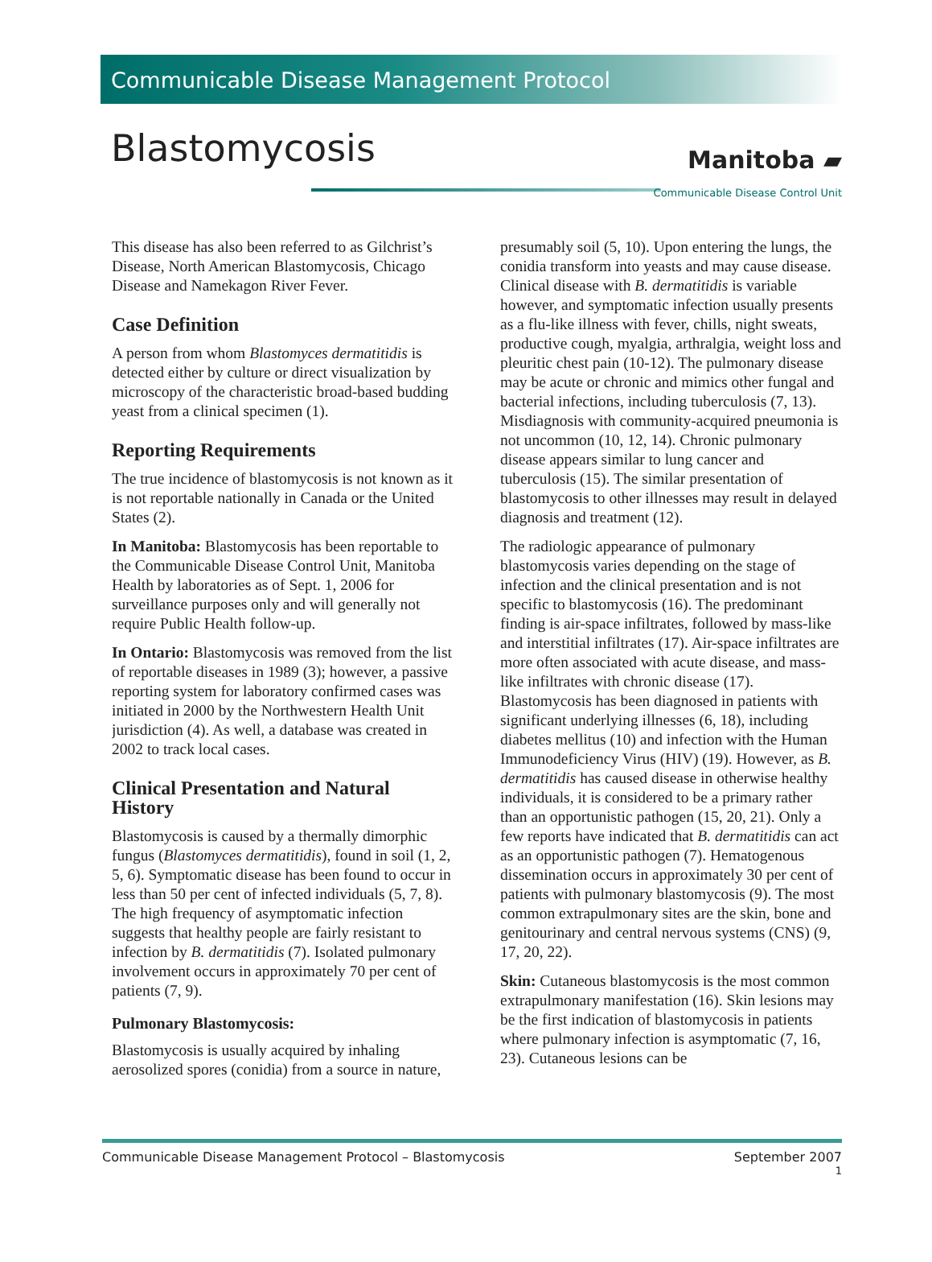Communicable Disease Management Protocol
Blastomycosis
Manitoba ▰
Communicable Disease Control Unit
This disease has also been referred to as Gilchrist’s Disease, North American Blastomycosis, Chicago Disease and Namekagon River Fever.
Case Definition
A person from whom Blastomyces dermatitidis is detected either by culture or direct visualization by microscopy of the characteristic broad-based budding yeast from a clinical specimen (1).
Reporting Requirements
The true incidence of blastomycosis is not known as it is not reportable nationally in Canada or the United States (2).
In Manitoba: Blastomycosis has been reportable to the Communicable Disease Control Unit, Manitoba Health by laboratories as of Sept. 1, 2006 for surveillance purposes only and will generally not require Public Health follow-up.
In Ontario: Blastomycosis was removed from the list of reportable diseases in 1989 (3); however, a passive reporting system for laboratory confirmed cases was initiated in 2000 by the Northwestern Health Unit jurisdiction (4). As well, a database was created in 2002 to track local cases.
Clinical Presentation and Natural History
Blastomycosis is caused by a thermally dimorphic fungus (Blastomyces dermatitidis), found in soil (1, 2, 5, 6). Symptomatic disease has been found to occur in less than 50 per cent of infected individuals (5, 7, 8). The high frequency of asymptomatic infection suggests that healthy people are fairly resistant to infection by B. dermatitidis (7). Isolated pulmonary involvement occurs in approximately 70 per cent of patients (7, 9).
Pulmonary Blastomycosis:
Blastomycosis is usually acquired by inhaling aerosolized spores (conidia) from a source in nature,
presumably soil (5, 10). Upon entering the lungs, the conidia transform into yeasts and may cause disease. Clinical disease with B. dermatitidis is variable however, and symptomatic infection usually presents as a flu-like illness with fever, chills, night sweats, productive cough, myalgia, arthralgia, weight loss and pleuritic chest pain (10-12). The pulmonary disease may be acute or chronic and mimics other fungal and bacterial infections, including tuberculosis (7, 13). Misdiagnosis with community-acquired pneumonia is not uncommon (10, 12, 14). Chronic pulmonary disease appears similar to lung cancer and tuberculosis (15). The similar presentation of blastomycosis to other illnesses may result in delayed diagnosis and treatment (12).
The radiologic appearance of pulmonary blastomycosis varies depending on the stage of infection and the clinical presentation and is not specific to blastomycosis (16). The predominant finding is air-space infiltrates, followed by mass-like and interstitial infiltrates (17). Air-space infiltrates are more often associated with acute disease, and mass-like infiltrates with chronic disease (17). Blastomycosis has been diagnosed in patients with significant underlying illnesses (6, 18), including diabetes mellitus (10) and infection with the Human Immunodeficiency Virus (HIV) (19). However, as B. dermatitidis has caused disease in otherwise healthy individuals, it is considered to be a primary rather than an opportunistic pathogen (15, 20, 21). Only a few reports have indicated that B. dermatitidis can act as an opportunistic pathogen (7). Hematogenous dissemination occurs in approximately 30 per cent of patients with pulmonary blastomycosis (9). The most common extrapulmonary sites are the skin, bone and genitourinary and central nervous systems (CNS) (9, 17, 20, 22).
Skin: Cutaneous blastomycosis is the most common extrapulmonary manifestation (16). Skin lesions may be the first indication of blastomycosis in patients where pulmonary infection is asymptomatic (7, 16, 23). Cutaneous lesions can be
Communicable Disease Management Protocol – Blastomycosis September 2007
1